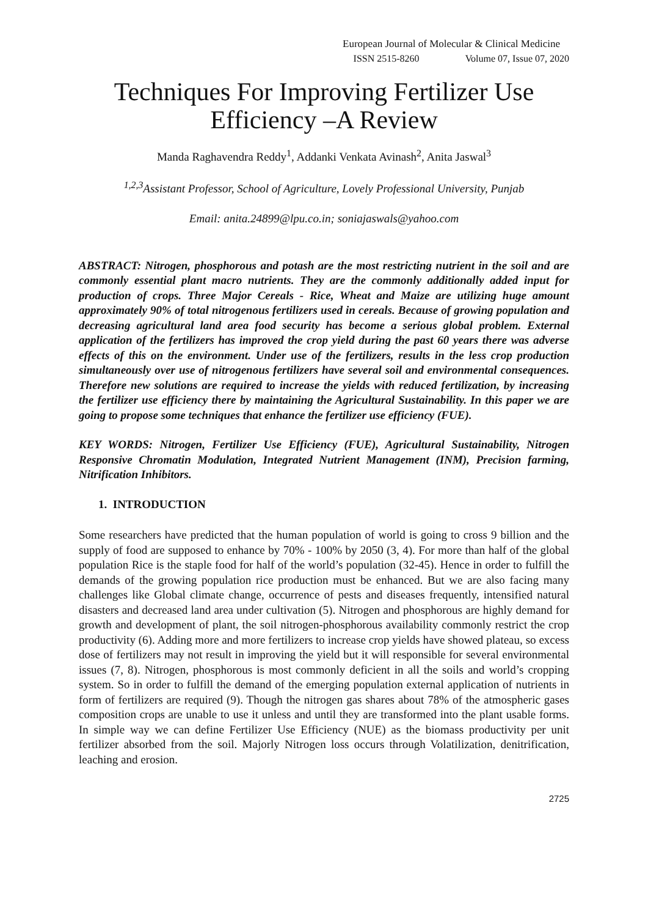European Journal of Molecular & Clinical Medicine
ISSN 2515-8260 Volume 07, Issue 07, 2020
Techniques For Improving Fertilizer Use
Efficiency –A Review
Manda Raghavendra Reddy<sup>1</sup>, Addanki Venkata Avinash<sup>2</sup>, Anita Jaswal<sup>3</sup>
<sup>1,2,3</sup>Assistant Professor, School of Agriculture, Lovely Professional University, Punjab
Email: anita.24899@lpu.co.in; soniajaswals@yahoo.com
ABSTRACT: Nitrogen, phosphorous and potash are the most restricting nutrient in the soil and are commonly essential plant macro nutrients. They are the commonly additionally added input for production of crops. Three Major Cereals - Rice, Wheat and Maize are utilizing huge amount approximately 90% of total nitrogenous fertilizers used in cereals. Because of growing population and decreasing agricultural land area food security has become a serious global problem. External application of the fertilizers has improved the crop yield during the past 60 years there was adverse effects of this on the environment. Under use of the fertilizers, results in the less crop production simultaneously over use of nitrogenous fertilizers have several soil and environmental consequences. Therefore new solutions are required to increase the yields with reduced fertilization, by increasing the fertilizer use efficiency there by maintaining the Agricultural Sustainability. In this paper we are going to propose some techniques that enhance the fertilizer use efficiency (FUE).
KEY WORDS: Nitrogen, Fertilizer Use Efficiency (FUE), Agricultural Sustainability, Nitrogen Responsive Chromatin Modulation, Integrated Nutrient Management (INM), Precision farming, Nitrification Inhibitors.
1. INTRODUCTION
Some researchers have predicted that the human population of world is going to cross 9 billion and the supply of food are supposed to enhance by 70% - 100% by 2050 (3, 4). For more than half of the global population Rice is the staple food for half of the world’s population (32-45). Hence in order to fulfill the demands of the growing population rice production must be enhanced. But we are also facing many challenges like Global climate change, occurrence of pests and diseases frequently, intensified natural disasters and decreased land area under cultivation (5). Nitrogen and phosphorous are highly demand for growth and development of plant, the soil nitrogen-phosphorous availability commonly restrict the crop productivity (6). Adding more and more fertilizers to increase crop yields have showed plateau, so excess dose of fertilizers may not result in improving the yield but it will responsible for several environmental issues (7, 8). Nitrogen, phosphorous is most commonly deficient in all the soils and world’s cropping system. So in order to fulfill the demand of the emerging population external application of nutrients in form of fertilizers are required (9). Though the nitrogen gas shares about 78% of the atmospheric gases composition crops are unable to use it unless and until they are transformed into the plant usable forms. In simple way we can define Fertilizer Use Efficiency (NUE) as the biomass productivity per unit fertilizer absorbed from the soil. Majorly Nitrogen loss occurs through Volatilization, denitrification, leaching and erosion.
2725